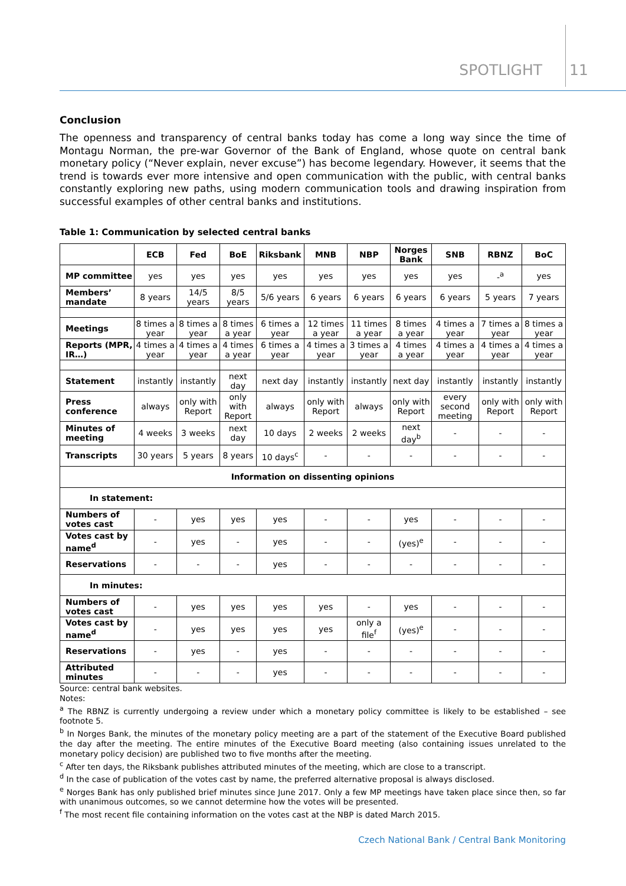SPOTLIGHT 11
Conclusion
The openness and transparency of central banks today has come a long way since the time of Montagu Norman, the pre-war Governor of the Bank of England, whose quote on central bank monetary policy (“Never explain, never excuse”) has become legendary. However, it seems that the trend is towards ever more intensive and open communication with the public, with central banks constantly exploring new paths, using modern communication tools and drawing inspiration from successful examples of other central banks and institutions.
Table 1: Communication by selected central banks
| | ECB | Fed | BoE | Riksbank | MNB | NBP | Norges Bank | SNB | RBNZ | BoC |
| --- | --- | --- | --- | --- | --- | --- | --- | --- | --- | --- |
| MP committee | yes | yes | yes | yes | yes | yes | yes | yes | -<sup>a</sup> | yes |
| Members’ mandate | 8 years | 14/5 years | 8/5 years | 5/6 years | 6 years | 6 years | 6 years | 6 years | 5 years | 7 years |
| Meetings | 8 times a year | 8 times a year | 8 times a year | 6 times a year | 12 times a year | 11 times a year | 8 times a year | 4 times a year | 7 times a year | 8 times a year |
| Reports (MPR, IR…) | 4 times a year | 4 times a year | 4 times a year | 6 times a year | 4 times a year | 3 times a year | 4 times a year | 4 times a year | 4 times a year | 4 times a year |
| Statement | instantly | instantly | next day | next day | instantly | instantly | next day | instantly | instantly | instantly |
| Press conference | always | only with Report | only with Report | always | only with Report | always | only with Report | every second meeting | only with Report | only with Report |
| Minutes of meeting | 4 weeks | 3 weeks | next day | 10 days | 2 weeks | 2 weeks | next day<sup>b</sup> | - | - | - |
| Transcripts | 30 years | 5 years | 8 years | 10 days<sup>c</sup> | - | - | - | - | - | - |
| Information on dissenting opinions | | | | | | | | | | |
| In statement: | | | | | | | | | | |
| Numbers of votes cast | - | yes | yes | yes | - | - | yes | - | - | - |
| Votes cast by name<sup>d</sup> | - | yes | - | yes | - | - | (yes)<sup>e</sup> | - | - | - |
| Reservations | - | - | - | yes | - | - | - | - | - | - |
| In minutes: | | | | | | | | | | |
| Numbers of votes cast | - | yes | yes | yes | yes | - | yes | - | - | - |
| Votes cast by name<sup>d</sup> | - | yes | yes | yes | yes | only a file<sup>f</sup> | (yes)<sup>e</sup> | - | - | - |
| Reservations | - | yes | - | yes | - | - | - | - | - | - |
| Attributed minutes | - | - | - | yes | - | - | - | - | - | - |
Source: central bank websites.
Notes:
<sup>a</sup> The RBNZ is currently undergoing a review under which a monetary policy committee is likely to be established – see footnote 5.
<sup>b</sup> In Norges Bank, the minutes of the monetary policy meeting are a part of the statement of the Executive Board published the day after the meeting. The entire minutes of the Executive Board meeting (also containing issues unrelated to the monetary policy decision) are published two to five months after the meeting.
<sup>c</sup> After ten days, the Riksbank publishes attributed minutes of the meeting, which are close to a transcript.
<sup>d</sup> In the case of publication of the votes cast by name, the preferred alternative proposal is always disclosed.
<sup>e</sup> Norges Bank has only published brief minutes since June 2017. Only a few MP meetings have taken place since then, so far with unanimous outcomes, so we cannot determine how the votes will be presented.
<sup>f</sup> The most recent file containing information on the votes cast at the NBP is dated March 2015.
Czech National Bank / Central Bank Monitoring